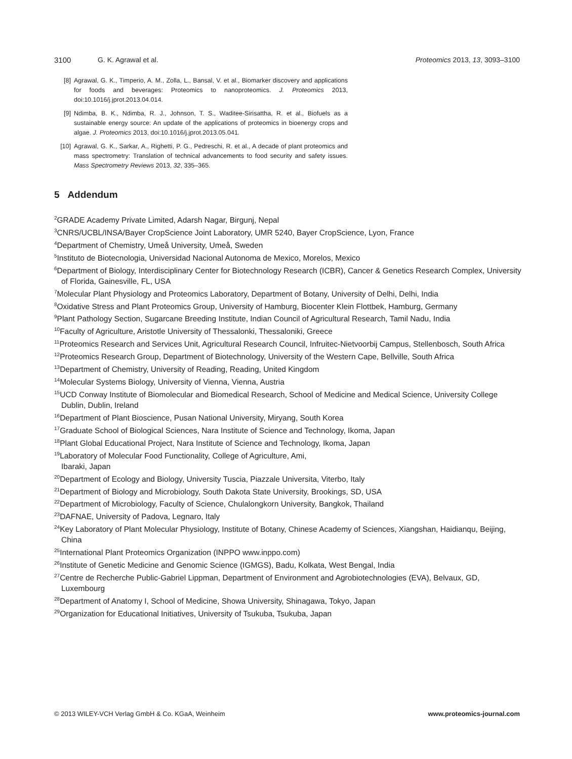3100 G. K. Agrawal et al. Proteomics 2013, 13, 3093–3100
[8] Agrawal, G. K., Timperio, A. M., Zolla, L., Bansal, V. et al., Biomarker discovery and applications for foods and beverages: Proteomics to nanoproteomics. J. Proteomics 2013, doi:10.1016/j.jprot.2013.04.014.
[9] Ndimba, B. K., Ndimba, R. J., Johnson, T. S., Waditee-Sirisattha, R. et al., Biofuels as a sustainable energy source: An update of the applications of proteomics in bioenergy crops and algae. J. Proteomics 2013, doi:10.1016/j.jprot.2013.05.041.
[10] Agrawal, G. K., Sarkar, A., Righetti, P. G., Pedreschi, R. et al., A decade of plant proteomics and mass spectrometry: Translation of technical advancements to food security and safety issues. Mass Spectrometry Reviews 2013, 32, 335–365.
5 Addendum
<sup>2</sup> GRADE Academy Private Limited, Adarsh Nagar, Birgunj, Nepal
<sup>3</sup> CNRS/UCBL/INSA/Bayer CropScience Joint Laboratory, UMR 5240, Bayer CropScience, Lyon, France
<sup>4</sup> Department of Chemistry, Umeå University, Umeå, Sweden
<sup>5</sup> Instituto de Biotecnologia, Universidad Nacional Autonoma de Mexico, Morelos, Mexico
<sup>6</sup> Department of Biology, Interdisciplinary Center for Biotechnology Research (ICBR), Cancer & Genetics Research Complex, University of Florida, Gainesville, FL, USA
<sup>7</sup> Molecular Plant Physiology and Proteomics Laboratory, Department of Botany, University of Delhi, Delhi, India
<sup>8</sup> Oxidative Stress and Plant Proteomics Group, University of Hamburg, Biocenter Klein Flottbek, Hamburg, Germany
<sup>9</sup> Plant Pathology Section, Sugarcane Breeding Institute, Indian Council of Agricultural Research, Tamil Nadu, India
<sup>10</sup> Faculty of Agriculture, Aristotle University of Thessalonki, Thessaloniki, Greece
<sup>11</sup> Proteomics Research and Services Unit, Agricultural Research Council, Infruitec-Nietvoorbij Campus, Stellenbosch, South Africa
<sup>12</sup> Proteomics Research Group, Department of Biotechnology, University of the Western Cape, Bellville, South Africa
<sup>13</sup> Department of Chemistry, University of Reading, Reading, United Kingdom
<sup>14</sup> Molecular Systems Biology, University of Vienna, Vienna, Austria
<sup>15</sup> UCD Conway Institute of Biomolecular and Biomedical Research, School of Medicine and Medical Science, University College Dublin, Dublin, Ireland
<sup>16</sup> Department of Plant Bioscience, Pusan National University, Miryang, South Korea
<sup>17</sup> Graduate School of Biological Sciences, Nara Institute of Science and Technology, Ikoma, Japan
<sup>18</sup> Plant Global Educational Project, Nara Institute of Science and Technology, Ikoma, Japan
<sup>19</sup> Laboratory of Molecular Food Functionality, College of Agriculture, Ami,
Ibaraki, Japan
<sup>20</sup> Department of Ecology and Biology, University Tuscia, Piazzale Universita, Viterbo, Italy
<sup>21</sup> Department of Biology and Microbiology, South Dakota State University, Brookings, SD, USA
<sup>22</sup> Department of Microbiology, Faculty of Science, Chulalongkorn University, Bangkok, Thailand
<sup>23</sup> DAFNAE, University of Padova, Legnaro, Italy
<sup>24</sup> Key Laboratory of Plant Molecular Physiology, Institute of Botany, Chinese Academy of Sciences, Xiangshan, Haidianqu, Beijing, China
<sup>25</sup> International Plant Proteomics Organization (INPPO www.inppo.com)
<sup>26</sup> Institute of Genetic Medicine and Genomic Science (IGMGS), Badu, Kolkata, West Bengal, India
<sup>27</sup> Centre de Recherche Public-Gabriel Lippman, Department of Environment and Agrobiotechnologies (EVA), Belvaux, GD, Luxembourg
<sup>28</sup> Department of Anatomy I, School of Medicine, Showa University, Shinagawa, Tokyo, Japan
<sup>29</sup> Organization for Educational Initiatives, University of Tsukuba, Tsukuba, Japan
© 2013 WILEY-VCH Verlag GmbH & Co. KGaA, Weinheim www.proteomics-journal.com